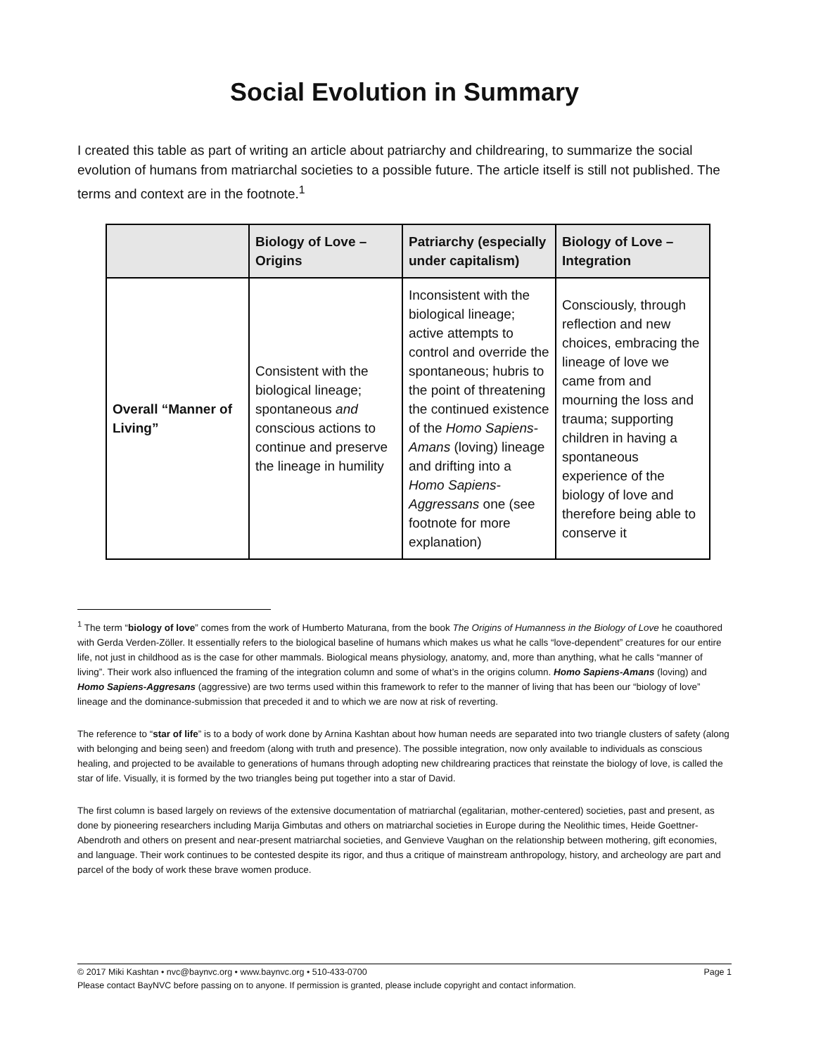Social Evolution in Summary
I created this table as part of writing an article about patriarchy and childrearing, to summarize the social evolution of humans from matriarchal societies to a possible future. The article itself is still not published. The terms and context are in the footnote.<sup>1</sup>
| | Biology of Love – Origins | Patriarchy (especially under capitalism) | Biology of Love – Integration |
| --- | --- | --- | --- |
| Overall “Manner of Living” | Consistent with the biological lineage; spontaneous and conscious actions to continue and preserve the lineage in humility | Inconsistent with the biological lineage; active attempts to control and override the spontaneous; hubris to the point of threatening the continued existence of the Homo Sapiens-Amans (loving) lineage and drifting into a Homo Sapiens-Aggressans one (see footnote for more explanation) | Consciously, through reflection and new choices, embracing the lineage of love we came from and mourning the loss and trauma; supporting children in having a spontaneous experience of the biology of love and therefore being able to conserve it |
<sup>1</sup> The term “biology of love” comes from the work of Humberto Maturana, from the book The Origins of Humanness in the Biology of Love he coauthored with Gerda Verden-Zöller. It essentially refers to the biological baseline of humans which makes us what he calls “love-dependent” creatures for our entire life, not just in childhood as is the case for other mammals. Biological means physiology, anatomy, and, more than anything, what he calls “manner of living”. Their work also influenced the framing of the integration column and some of what’s in the origins column. Homo Sapiens-Amans (loving) and Homo Sapiens-Aggresans (aggressive) are two terms used within this framework to refer to the manner of living that has been our “biology of love” lineage and the dominance-submission that preceded it and to which we are now at risk of reverting.
The reference to “star of life” is to a body of work done by Arnina Kashtan about how human needs are separated into two triangle clusters of safety (along with belonging and being seen) and freedom (along with truth and presence). The possible integration, now only available to individuals as conscious healing, and projected to be available to generations of humans through adopting new childrearing practices that reinstate the biology of love, is called the star of life. Visually, it is formed by the two triangles being put together into a star of David.
The first column is based largely on reviews of the extensive documentation of matriarchal (egalitarian, mother-centered) societies, past and present, as done by pioneering researchers including Marija Gimbutas and others on matriarchal societies in Europe during the Neolithic times, Heide Goettner-Abendroth and others on present and near-present matriarchal societies, and Genvieve Vaughan on the relationship between mothering, gift economies, and language. Their work continues to be contested despite its rigor, and thus a critique of mainstream anthropology, history, and archeology are part and parcel of the body of work these brave women produce.
© 2017 Miki Kashtan • nvc@baynvc.org • www.baynvc.org • 510-433-0700 Page 1
Please contact BayNVC before passing on to anyone. If permission is granted, please include copyright and contact information.